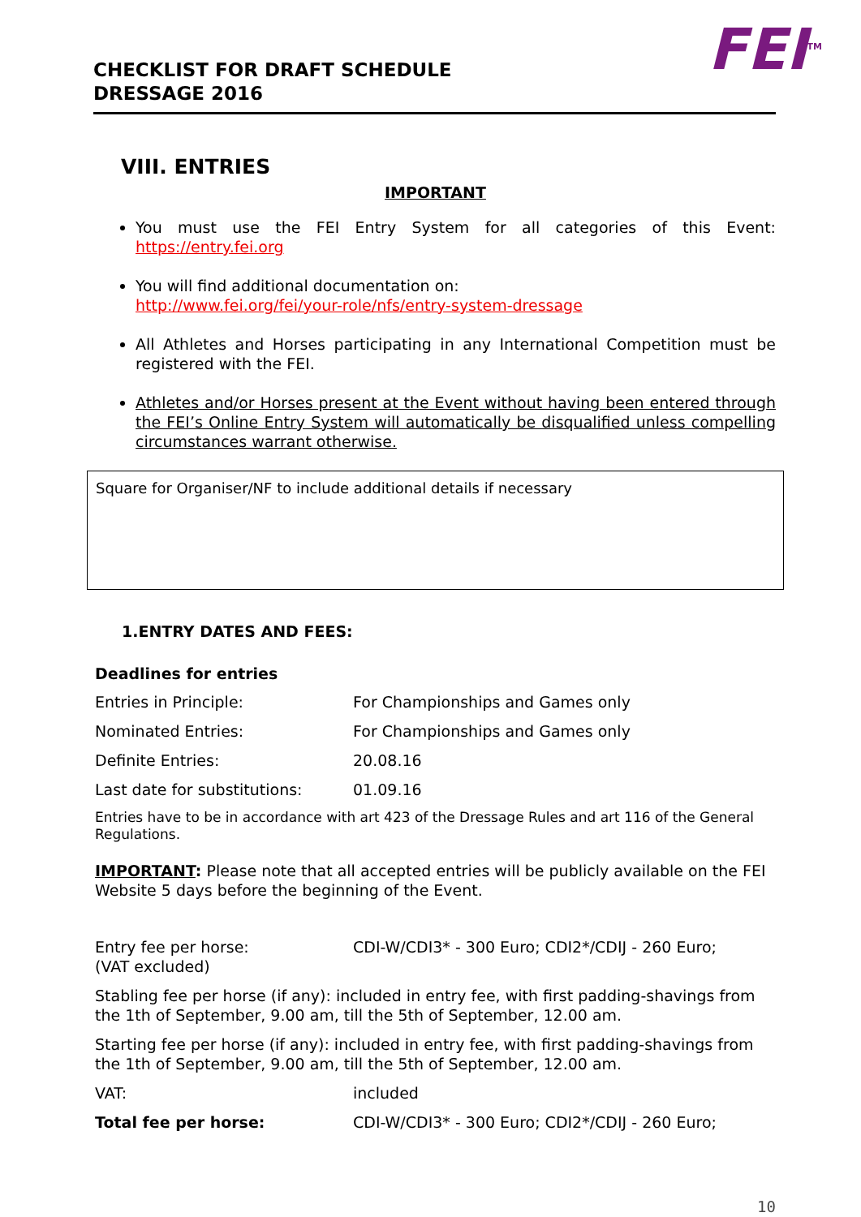FEI<sup>TM</sup>
CHECKLIST FOR DRAFT SCHEDULE
DRESSAGE 2016
VIII. ENTRIES
IMPORTANT
You must use the FEI Entry System for all categories of this Event: https://entry.fei.org
You will find additional documentation on:
http://www.fei.org/fei/your-role/nfs/entry-system-dressage
All Athletes and Horses participating in any International Competition must be registered with the FEI.
Athletes and/or Horses present at the Event without having been entered through the FEI’s Online Entry System will automatically be disqualified unless compelling circumstances warrant otherwise.
Square for Organiser/NF to include additional details if necessary
1.ENTRY DATES AND FEES:
Deadlines for entries
| Entries in Principle: | For Championships and Games only |
| Nominated Entries: | For Championships and Games only |
| Definite Entries: | 20.08.16 |
| Last date for substitutions: | 01.09.16 |
Entries have to be in accordance with art 423 of the Dressage Rules and art 116 of the General Regulations.
IMPORTANT: Please note that all accepted entries will be publicly available on the FEI Website 5 days before the beginning of the Event.
| Entry fee per horse: (VAT excluded) | CDI-W/CDI3* - 300 Euro; CDI2*/CDIJ - 260 Euro; |
| Stabling fee per horse (if any): included in entry fee, with first padding-shavings from the 1th of September, 9.00 am, till the 5th of September, 12.00 am. | |
| Starting fee per horse (if any): included in entry fee, with first padding-shavings from the 1th of September, 9.00 am, till the 5th of September, 12.00 am. | |
| VAT: | included |
| Total fee per horse: | CDI-W/CDI3* - 300 Euro; CDI2*/CDIJ - 260 Euro; |
10